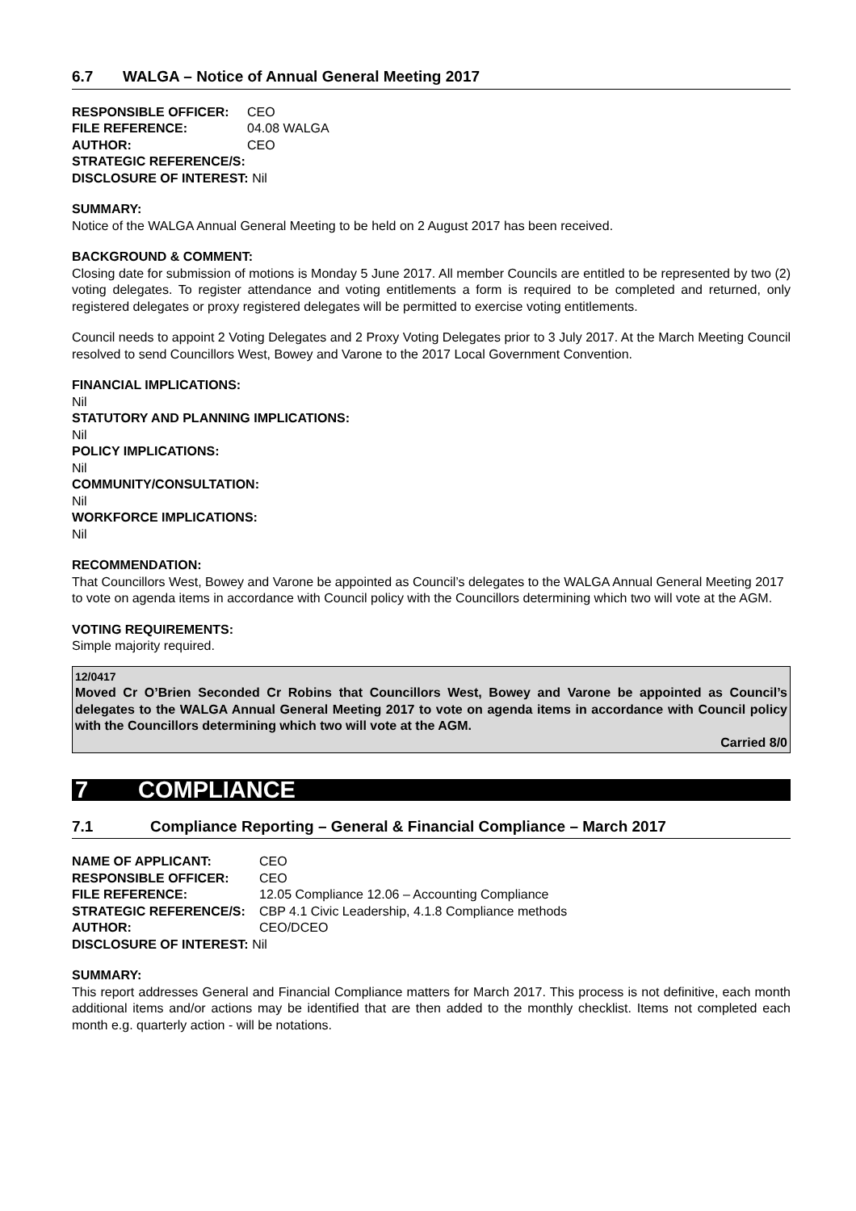6.7 WALGA – Notice of Annual General Meeting 2017
| RESPONSIBLE OFFICER: | CEO |
| FILE REFERENCE: | 04.08 WALGA |
| AUTHOR: | CEO |
| STRATEGIC REFERENCE/S: | |
| DISCLOSURE OF INTEREST: Nil | |
SUMMARY:
Notice of the WALGA Annual General Meeting to be held on 2 August 2017 has been received.
BACKGROUND & COMMENT:
Closing date for submission of motions is Monday 5 June 2017. All member Councils are entitled to be represented by two (2) voting delegates. To register attendance and voting entitlements a form is required to be completed and returned, only registered delegates or proxy registered delegates will be permitted to exercise voting entitlements.
Council needs to appoint 2 Voting Delegates and 2 Proxy Voting Delegates prior to 3 July 2017. At the March Meeting Council resolved to send Councillors West, Bowey and Varone to the 2017 Local Government Convention.
FINANCIAL IMPLICATIONS:
Nil
STATUTORY AND PLANNING IMPLICATIONS:
Nil
POLICY IMPLICATIONS:
Nil
COMMUNITY/CONSULTATION:
Nil
WORKFORCE IMPLICATIONS:
Nil
RECOMMENDATION:
That Councillors West, Bowey and Varone be appointed as Council’s delegates to the WALGA Annual General Meeting 2017 to vote on agenda items in accordance with Council policy with the Councillors determining which two will vote at the AGM.
VOTING REQUIREMENTS:
Simple majority required.
12/0417
Moved Cr O’Brien Seconded Cr Robins that Councillors West, Bowey and Varone be appointed as Council’s delegates to the WALGA Annual General Meeting 2017 to vote on agenda items in accordance with Council policy with the Councillors determining which two will vote at the AGM.
Carried 8/0
7 COMPLIANCE
7.1 Compliance Reporting – General & Financial Compliance – March 2017
| NAME OF APPLICANT: | CEO |
| RESPONSIBLE OFFICER: | CEO |
| FILE REFERENCE: | 12.05 Compliance 12.06 – Accounting Compliance |
| STRATEGIC REFERENCE/S: | CBP 4.1 Civic Leadership, 4.1.8 Compliance methods |
| AUTHOR: | CEO/DCEO |
| DISCLOSURE OF INTEREST: Nil | |
SUMMARY:
This report addresses General and Financial Compliance matters for March 2017. This process is not definitive, each month additional items and/or actions may be identified that are then added to the monthly checklist. Items not completed each month e.g. quarterly action - will be notations.